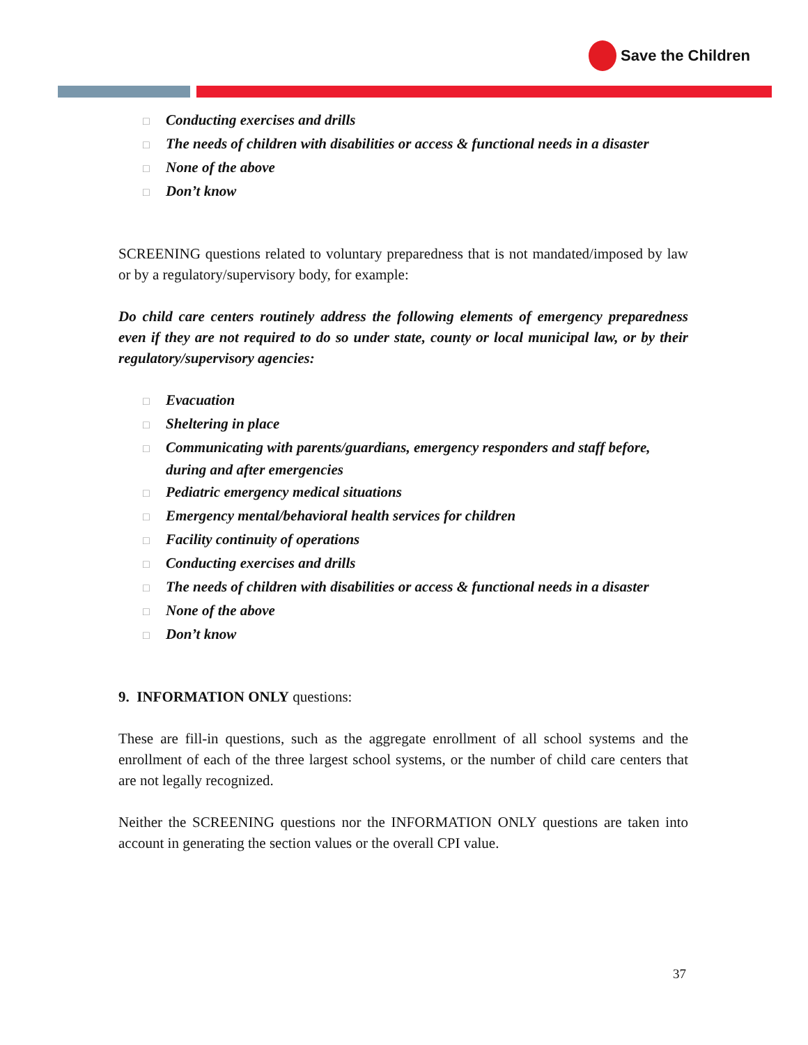Save the Children
□ Conducting exercises and drills
□ The needs of children with disabilities or access & functional needs in a disaster
□ None of the above
□ Don’t know
SCREENING questions related to voluntary preparedness that is not mandated/imposed by law or by a regulatory/supervisory body, for example:
Do child care centers routinely address the following elements of emergency preparedness even if they are not required to do so under state, county or local municipal law, or by their regulatory/supervisory agencies:
□ Evacuation
□ Sheltering in place
□ Communicating with parents/guardians, emergency responders and staff before, during and after emergencies
□ Pediatric emergency medical situations
□ Emergency mental/behavioral health services for children
□ Facility continuity of operations
□ Conducting exercises and drills
□ The needs of children with disabilities or access & functional needs in a disaster
□ None of the above
□ Don’t know
9. INFORMATION ONLY questions:
These are fill-in questions, such as the aggregate enrollment of all school systems and the enrollment of each of the three largest school systems, or the number of child care centers that are not legally recognized.
Neither the SCREENING questions nor the INFORMATION ONLY questions are taken into account in generating the section values or the overall CPI value.
37